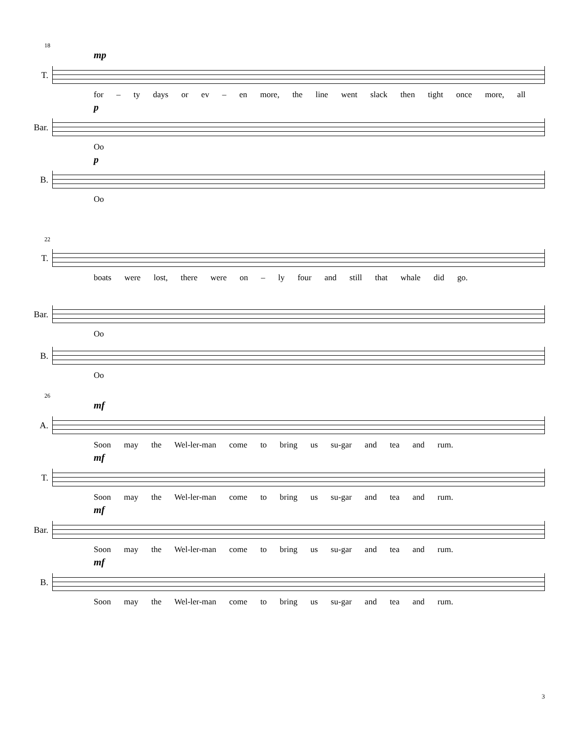18
mp
T.
for – ty days or ev – en more, the line went slack then tight once more, all
p
Bar.
Oo
p
B.
Oo
22
T.
boats were lost, there were on – ly four and still that whale did go.
Bar.
Oo
B.
Oo
26
mf
A.
Soon may the Wel-ler-man come to bring us su-gar and tea and rum.
mf
T.
Soon may the Wel-ler-man come to bring us su-gar and tea and rum.
mf
Bar.
Soon may the Wel-ler-man come to bring us su-gar and tea and rum.
mf
B.
Soon may the Wel-ler-man come to bring us su-gar and tea and rum.
3